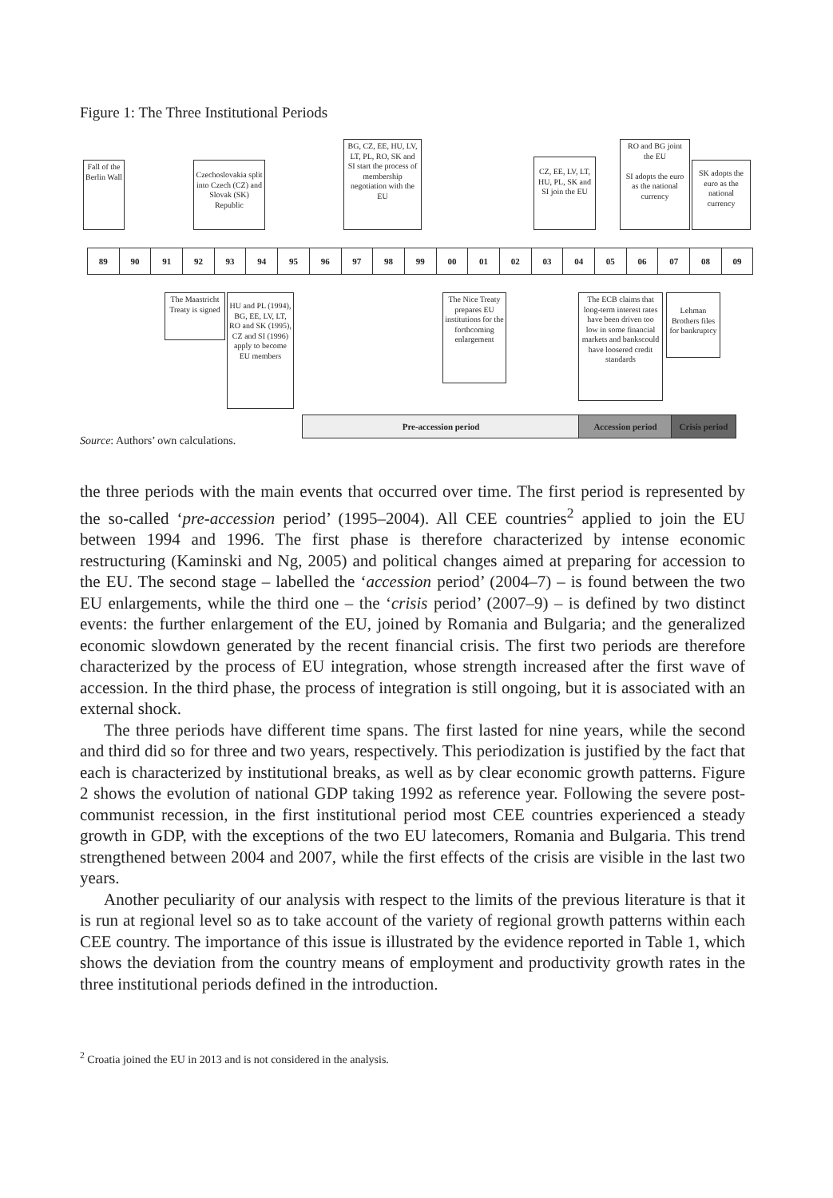Figure 1: The Three Institutional Periods
Fall of the Berlin Wall
Czechoslovakia split into Czech (CZ) and Slovak (SK) Republic
BG, CZ, EE, HU, LV, LT, PL, RO, SK and SI start the process of membership negotiation with the EU
CZ, EE, LV, LT, HU, PL, SK and SI join the EU
RO and BG joint the EU
SI adopts the euro as the national currency
SK adopts the euro as the national currency
89 90 91 92 93 94 95 96 97 98 99 00 01 02 03 04 05 06 07 08 09
The Maastricht Treaty is signed
HU and PL (1994), BG, EE, LV, LT, RO and SK (1995), CZ and SI (1996) apply to become EU members
The Nice Treaty prepares EU institutions for the forthcoming enlargement
The ECB claims that long-term interest rates have been driven too low in some financial markets and bankscould have loosered credit standards
Lehman Brothers files for bankruptcy
Pre-accession period Accession period
Crisis period
Source: Authors’ own calculations.
the three periods with the main events that occurred over time. The first period is represented by the so-called ‘pre-accession period’ (1995–2004). All CEE countries<sup>2</sup> applied to join the EU between 1994 and 1996. The first phase is therefore characterized by intense economic restructuring (Kaminski and Ng, 2005) and political changes aimed at preparing for accession to the EU. The second stage – labelled the ‘accession period’ (2004–7) – is found between the two EU enlargements, while the third one – the ‘crisis period’ (2007–9) – is defined by two distinct events: the further enlargement of the EU, joined by Romania and Bulgaria; and the generalized economic slowdown generated by the recent financial crisis. The first two periods are therefore characterized by the process of EU integration, whose strength increased after the first wave of accession. In the third phase, the process of integration is still ongoing, but it is associated with an external shock.
The three periods have different time spans. The first lasted for nine years, while the second and third did so for three and two years, respectively. This periodization is justified by the fact that each is characterized by institutional breaks, as well as by clear economic growth patterns. Figure 2 shows the evolution of national GDP taking 1992 as reference year. Following the severe post-communist recession, in the first institutional period most CEE countries experienced a steady growth in GDP, with the exceptions of the two EU latecomers, Romania and Bulgaria. This trend strengthened between 2004 and 2007, while the first effects of the crisis are visible in the last two years.
Another peculiarity of our analysis with respect to the limits of the previous literature is that it is run at regional level so as to take account of the variety of regional growth patterns within each CEE country. The importance of this issue is illustrated by the evidence reported in Table 1, which shows the deviation from the country means of employment and productivity growth rates in the three institutional periods defined in the introduction.
<sup>2</sup> Croatia joined the EU in 2013 and is not considered in the analysis.